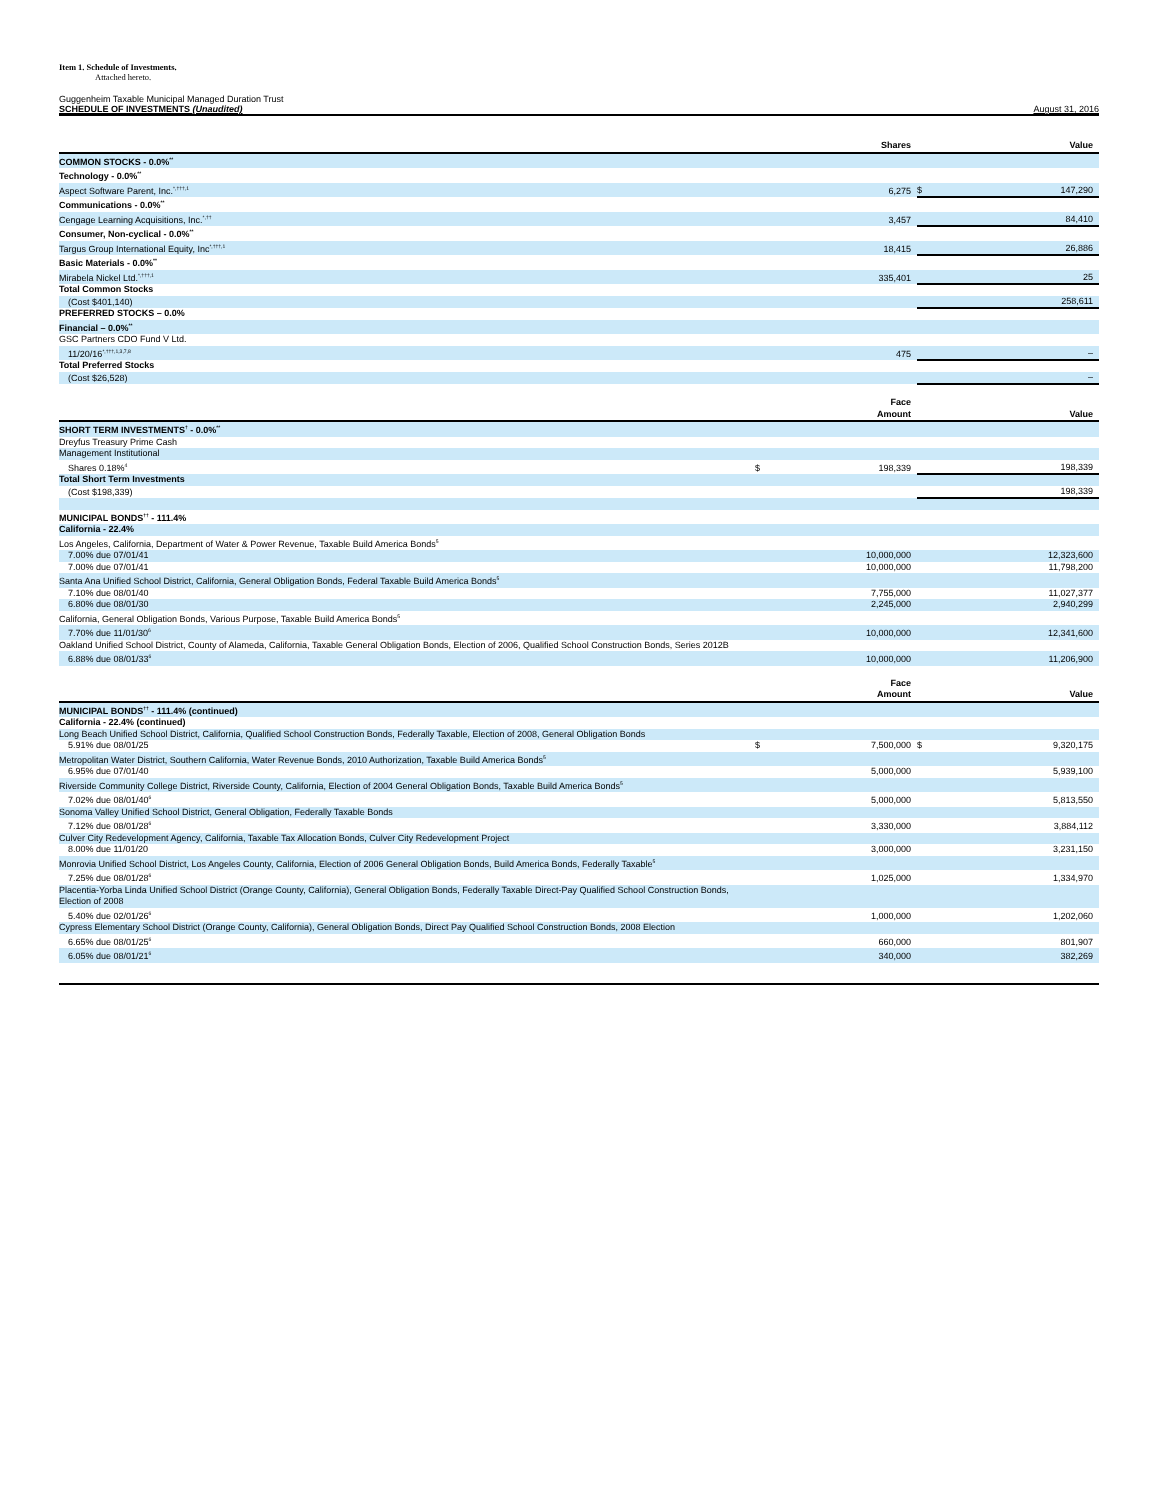Item 1. Schedule of Investments.
Attached hereto.
Guggenheim Taxable Municipal Managed Duration Trust
SCHEDULE OF INVESTMENTS (Unaudited) August 31, 2016
| | | Shares | | Value |
| --- | --- | --- | --- | --- |
| COMMON STOCKS - 0.0%<sup>**</sup> | | | | |
| Technology - 0.0%<sup>**</sup> | | | | |
| Aspect Software Parent, Inc.<sup>*,†††,1</sup> | | 6,275 | $ | 147,290 |
| Communications - 0.0%<sup>**</sup> | | | | |
| Cengage Learning Acquisitions, Inc.<sup>*,††</sup> | | 3,457 | | 84,410 |
| Consumer, Non-cyclical - 0.0%<sup>**</sup> | | | | |
| Targus Group International Equity, Inc<sup>*,†††,1</sup> | | 18,415 | | 26,886 |
| Basic Materials - 0.0%<sup>**</sup> | | | | |
| Mirabela Nickel Ltd.<sup>*,†††,1</sup> | | 335,401 | | 25 |
| Total Common Stocks | | | | |
| (Cost $401,140) | | | | 258,611 |
| PREFERRED STOCKS – 0.0% | | | | |
| Financial – 0.0%<sup>**</sup> | | | | |
| GSC Partners CDO Fund V Ltd. | | | | |
| 11/20/16<sup>*,†††,1,3,7,8</sup> | | 475 | | – |
| Total Preferred Stocks | | | | |
| (Cost $26,528) | | | | – |
| | | Face Amount | | Value |
| --- | --- | --- | --- | --- |
| SHORT TERM INVESTMENTS<sup>†</sup> - 0.0%<sup>**</sup> | | | | |
| Dreyfus Treasury Prime Cash | | | | |
| Management Institutional | | | | |
| Shares 0.18%<sup>4</sup> | $ | 198,339 | | 198,339 |
| Total Short Term Investments | | | | |
| (Cost $198,339) | | | | 198,339 |
| MUNICIPAL BONDS<sup>††</sup> - 111.4% | | | | |
| California - 22.4% | | | | |
| Los Angeles, California, Department of Water & Power Revenue, Taxable Build America Bonds<sup>5</sup> | | | | |
| 7.00% due 07/01/41 | | 10,000,000 | | 12,323,600 |
| 7.00% due 07/01/41 | | 10,000,000 | | 11,798,200 |
| Santa Ana Unified School District, California, General Obligation Bonds, Federal Taxable Build America Bonds<sup>5</sup> | | | | |
| 7.10% due 08/01/40 | | 7,755,000 | | 11,027,377 |
| 6.80% due 08/01/30 | | 2,245,000 | | 2,940,299 |
| California, General Obligation Bonds, Various Purpose, Taxable Build America Bonds<sup>5</sup> | | | | |
| 7.70% due 11/01/30<sup>6</sup> | | 10,000,000 | | 12,341,600 |
| Oakland Unified School District, County of Alameda, California, Taxable General Obligation Bonds, Election of 2006, Qualified School Construction Bonds, Series 2012B | | | | |
| 6.88% due 08/01/33<sup>6</sup> | | 10,000,000 | | 11,206,900 |
| | | Face Amount | | Value |
| --- | --- | --- | --- | --- |
| MUNICIPAL BONDS<sup>††</sup> - 111.4% (continued) | | | | |
| California - 22.4% (continued) | | | | |
| Long Beach Unified School District, California, Qualified School Construction Bonds, Federally Taxable, Election of 2008, General Obligation Bonds | | | | |
| 5.91% due 08/01/25 | $ | 7,500,000 | $ | 9,320,175 |
| Metropolitan Water District, Southern California, Water Revenue Bonds, 2010 Authorization, Taxable Build America Bonds<sup>5</sup> | | | | |
| 6.95% due 07/01/40 | | 5,000,000 | | 5,939,100 |
| Riverside Community College District, Riverside County, California, Election of 2004 General Obligation Bonds, Taxable Build America Bonds<sup>5</sup> | | | | |
| 7.02% due 08/01/40<sup>6</sup> | | 5,000,000 | | 5,813,550 |
| Sonoma Valley Unified School District, General Obligation, Federally Taxable Bonds | | | | |
| 7.12% due 08/01/28<sup>6</sup> | | 3,330,000 | | 3,884,112 |
| Culver City Redevelopment Agency, California, Taxable Tax Allocation Bonds, Culver City Redevelopment Project | | | | |
| 8.00% due 11/01/20 | | 3,000,000 | | 3,231,150 |
| Monrovia Unified School District, Los Angeles County, California, Election of 2006 General Obligation Bonds, Build America Bonds, Federally Taxable<sup>5</sup> | | | | |
| 7.25% due 08/01/28<sup>6</sup> | | 1,025,000 | | 1,334,970 |
| Placentia-Yorba Linda Unified School District (Orange County, California), General Obligation Bonds, Federally Taxable Direct-Pay Qualified School Construction Bonds, Election of 2008 | | | | |
| 5.40% due 02/01/26<sup>6</sup> | | 1,000,000 | | 1,202,060 |
| Cypress Elementary School District (Orange County, California), General Obligation Bonds, Direct Pay Qualified School Construction Bonds, 2008 Election | | | | |
| 6.65% due 08/01/25<sup>6</sup> | | 660,000 | | 801,907 |
| 6.05% due 08/01/21<sup>6</sup> | | 340,000 | | 382,269 |